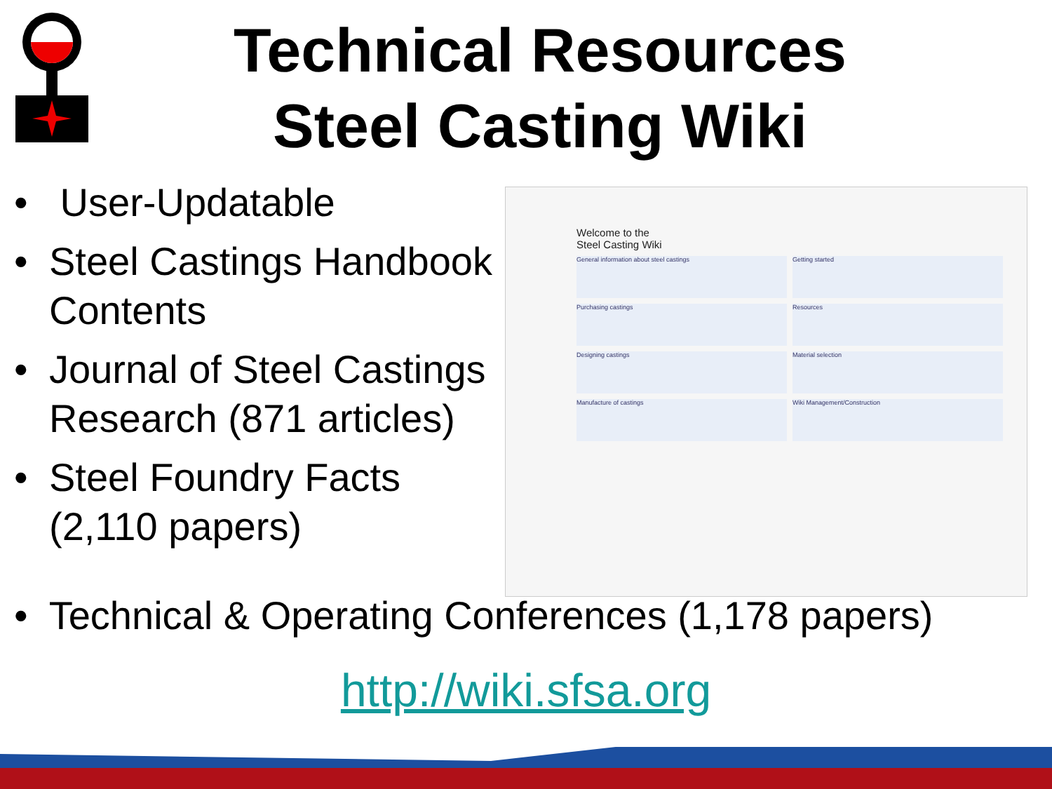Technical Resources
Steel Casting Wiki
• User-Updatable
• Steel Castings Handbook Contents
• Journal of Steel Castings Research (871 articles)
• Steel Foundry Facts (2,110 papers)
Welcome to the
Steel Casting Wiki
General information about steel castings Getting started Purchasing castings Resources Designing castings Material selection Manufacture of castings Wiki Management/Construction
• Technical & Operating Conferences (1,178 papers)
http://wiki.sfsa.org